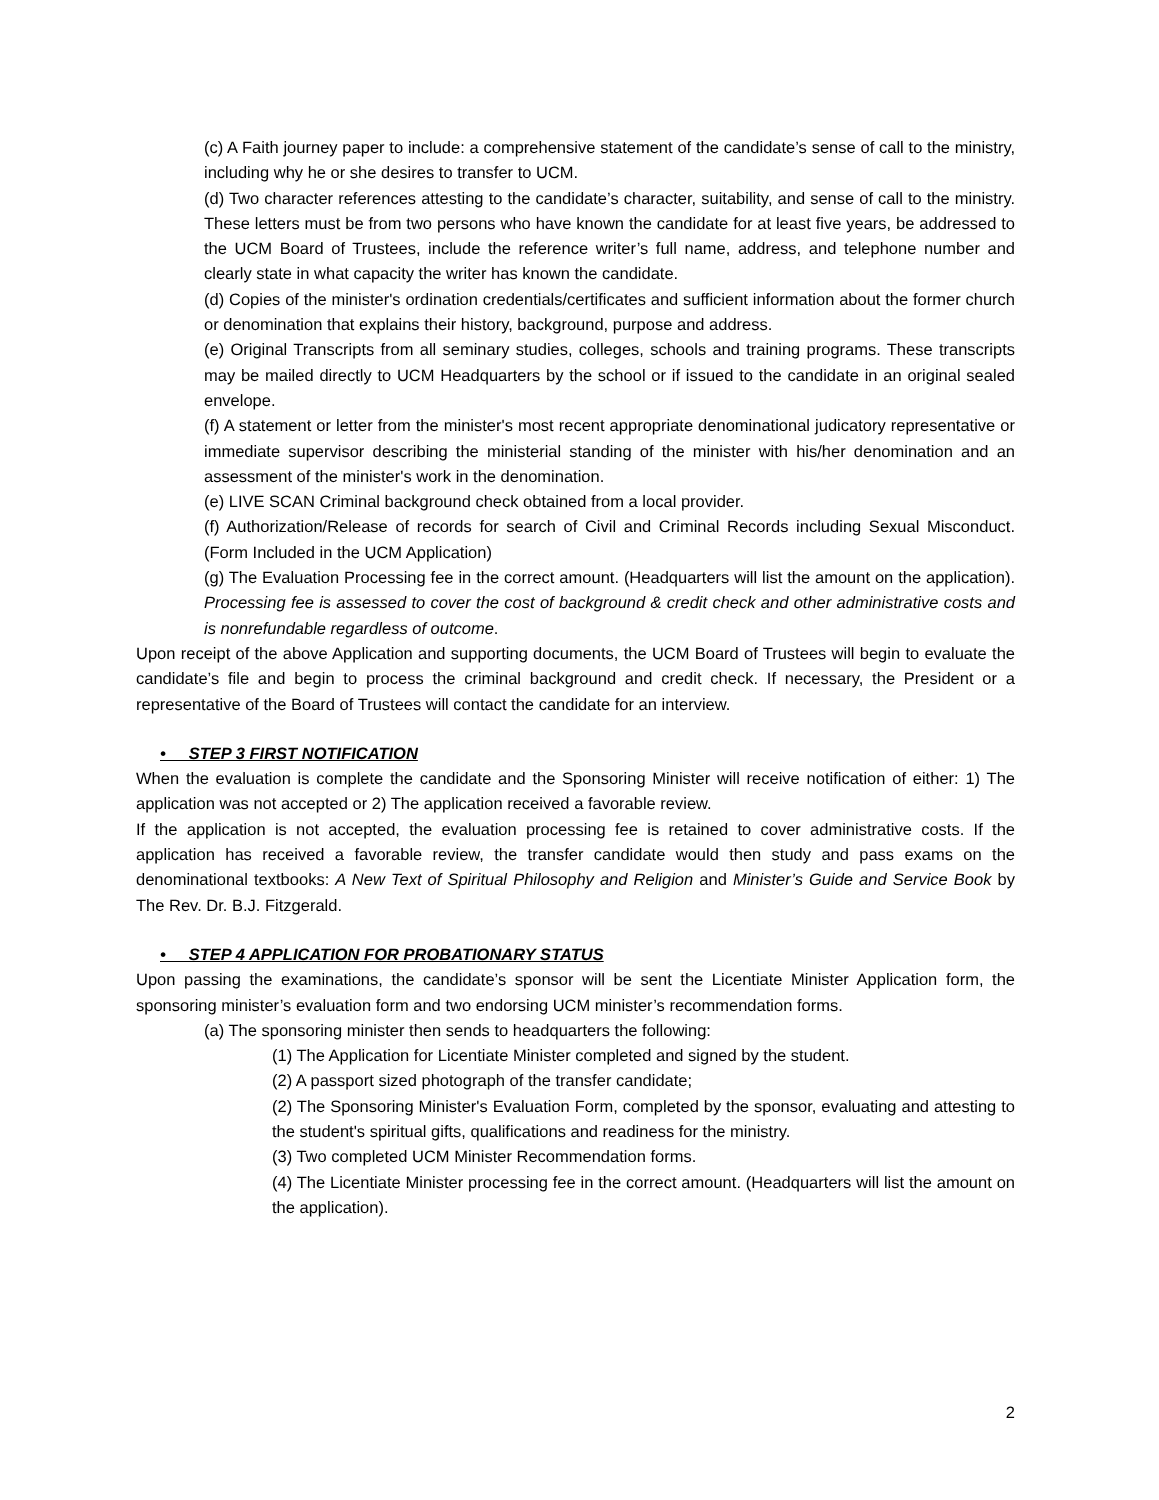(c) A Faith journey paper to include: a comprehensive statement of the candidate’s sense of call to the ministry, including why he or she desires to transfer to UCM.
(d) Two character references attesting to the candidate’s character, suitability, and sense of call to the ministry. These letters must be from two persons who have known the candidate for at least five years, be addressed to the UCM Board of Trustees, include the reference writer’s full name, address, and telephone number and clearly state in what capacity the writer has known the candidate.
(d) Copies of the minister's ordination credentials/certificates and sufficient information about the former church or denomination that explains their history, background, purpose and address.
(e) Original Transcripts from all seminary studies, colleges, schools and training programs. These transcripts may be mailed directly to UCM Headquarters by the school or if issued to the candidate in an original sealed envelope.
(f) A statement or letter from the minister's most recent appropriate denominational judicatory representative or immediate supervisor describing the ministerial standing of the minister with his/her denomination and an assessment of the minister's work in the denomination.
(e) LIVE SCAN Criminal background check obtained from a local provider.
(f) Authorization/Release of records for search of Civil and Criminal Records including Sexual Misconduct. (Form Included in the UCM Application)
(g) The Evaluation Processing fee in the correct amount. (Headquarters will list the amount on the application). Processing fee is assessed to cover the cost of background & credit check and other administrative costs and is nonrefundable regardless of outcome.
Upon receipt of the above Application and supporting documents, the UCM Board of Trustees will begin to evaluate the candidate’s file and begin to process the criminal background and credit check. If necessary, the President or a representative of the Board of Trustees will contact the candidate for an interview.
• STEP 3 FIRST NOTIFICATION
When the evaluation is complete the candidate and the Sponsoring Minister will receive notification of either: 1) The application was not accepted or 2) The application received a favorable review.
If the application is not accepted, the evaluation processing fee is retained to cover administrative costs. If the application has received a favorable review, the transfer candidate would then study and pass exams on the denominational textbooks: A New Text of Spiritual Philosophy and Religion and Minister’s Guide and Service Book by The Rev. Dr. B.J. Fitzgerald.
• STEP 4 APPLICATION FOR PROBATIONARY STATUS
Upon passing the examinations, the candidate’s sponsor will be sent the Licentiate Minister Application form, the sponsoring minister’s evaluation form and two endorsing UCM minister’s recommendation forms.
(a) The sponsoring minister then sends to headquarters the following:
(1) The Application for Licentiate Minister completed and signed by the student.
(2) A passport sized photograph of the transfer candidate;
(2) The Sponsoring Minister's Evaluation Form, completed by the sponsor, evaluating and attesting to the student's spiritual gifts, qualifications and readiness for the ministry.
(3) Two completed UCM Minister Recommendation forms.
(4) The Licentiate Minister processing fee in the correct amount. (Headquarters will list the amount on the application).
2